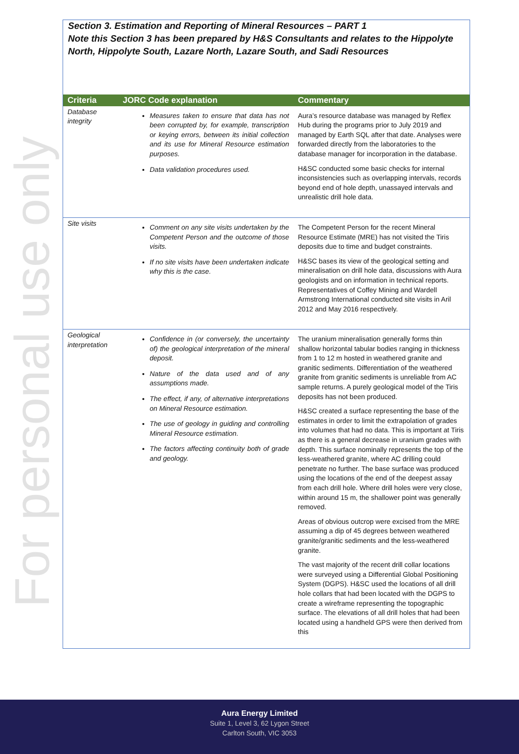For personal use only
Section 3. Estimation and Reporting of Mineral Resources – PART 1
Note this Section 3 has been prepared by H&S Consultants and relates to the Hippolyte North, Hippolyte South, Lazare North, Lazare South, and Sadi Resources
| Criteria | JORC Code explanation | Commentary |
| --- | --- | --- |
| Database integrity | Measures taken to ensure that data has not been corrupted by, for example, transcription or keying errors, between its initial collection and its use for Mineral Resource estimation purposes. Data validation procedures used. | Aura’s resource database was managed by Reflex Hub during the programs prior to July 2019 and managed by Earth SQL after that date. Analyses were forwarded directly from the laboratories to the database manager for incorporation in the database. H&SC conducted some basic checks for internal inconsistencies such as overlapping intervals, records beyond end of hole depth, unassayed intervals and unrealistic drill hole data. |
| Site visits | Comment on any site visits undertaken by the Competent Person and the outcome of those visits. If no site visits have been undertaken indicate why this is the case. | The Competent Person for the recent Mineral Resource Estimate (MRE) has not visited the Tiris deposits due to time and budget constraints. H&SC bases its view of the geological setting and mineralisation on drill hole data, discussions with Aura geologists and on information in technical reports. Representatives of Coffey Mining and Wardell Armstrong International conducted site visits in Aril 2012 and May 2016 respectively. |
| Geological interpretation | Confidence in (or conversely, the uncertainty of) the geological interpretation of the mineral deposit. Nature of the data used and of any assumptions made. The effect, if any, of alternative interpretations on Mineral Resource estimation. The use of geology in guiding and controlling Mineral Resource estimation. The factors affecting continuity both of grade and geology. | The uranium mineralisation generally forms thin shallow horizontal tabular bodies ranging in thickness from 1 to 12 m hosted in weathered granite and granitic sediments. Differentiation of the weathered granite from granitic sediments is unreliable from AC sample returns. A purely geological model of the Tiris deposits has not been produced. H&SC created a surface representing the base of the estimates in order to limit the extrapolation of grades into volumes that had no data. This is important at Tiris as there is a general decrease in uranium grades with depth. This surface nominally represents the top of the less-weathered granite, where AC drilling could penetrate no further. The base surface was produced using the locations of the end of the deepest assay from each drill hole. Where drill holes were very close, within around 15 m, the shallower point was generally removed. Areas of obvious outcrop were excised from the MRE assuming a dip of 45 degrees between weathered granite/granitic sediments and the less-weathered granite. The vast majority of the recent drill collar locations were surveyed using a Differential Global Positioning System (DGPS). H&SC used the locations of all drill hole collars that had been located with the DGPS to create a wireframe representing the topographic surface. The elevations of all drill holes that had been located using a handheld GPS were then derived from this |
Aura Energy Limited
Suite 1, Level 3, 62 Lygon Street
Carlton South, VIC 3053